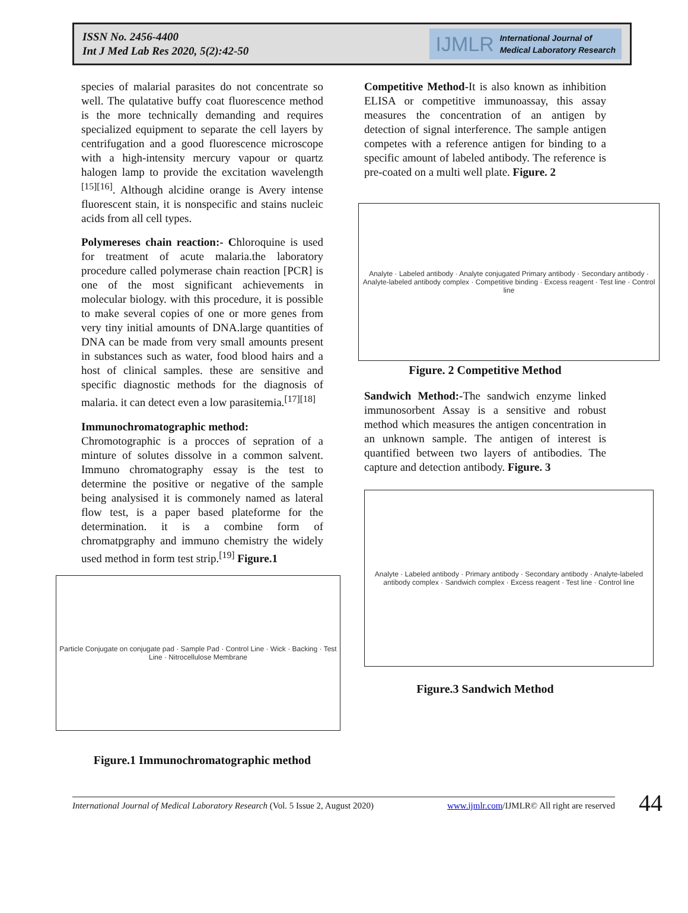ISSN No. 2456-4400
Int J Med Lab Res 2020, 5(2):42-50
IJMLR International Journal of
Medical Laboratory Research
species of malarial parasites do not concentrate so well. The qulatative buffy coat fluorescence method is the more technically demanding and requires specialized equipment to separate the cell layers by centrifugation and a good fluorescence microscope with a high-intensity mercury vapour or quartz halogen lamp to provide the excitation wavelength <sup>[15][16]</sup>. Although alcidine orange is Avery intense fluorescent stain, it is nonspecific and stains nucleic acids from all cell types.
Polymereses chain reaction:- Chloroquine is used for treatment of acute malaria.the laboratory procedure called polymerase chain reaction [PCR] is one of the most significant achievements in molecular biology. with this procedure, it is possible to make several copies of one or more genes from very tiny initial amounts of DNA.large quantities of DNA can be made from very small amounts present in substances such as water, food blood hairs and a host of clinical samples. these are sensitive and specific diagnostic methods for the diagnosis of malaria. it can detect even a low parasitemia.<sup>[17][18]</sup>
Immunochromatographic method:
Chromotographic is a procces of sepration of a minture of solutes dissolve in a common salvent. Immuno chromatography essay is the test to determine the positive or negative of the sample being analysised it is commonely named as lateral flow test, is a paper based plateforme for the determination. it is a combine form of chromatpgraphy and immuno chemistry the widely used method in form test strip.<sup>[19]</sup> Figure.1
Particle Conjugate on conjugate pad · Sample Pad · Control Line · Wick · Backing · Test Line · Nitrocellulose Membrane
Figure.1 Immunochromatographic method
Competitive Method-It is also known as inhibition ELISA or competitive immunoassay, this assay measures the concentration of an antigen by detection of signal interference. The sample antigen competes with a reference antigen for binding to a specific amount of labeled antibody. The reference is pre-coated on a multi well plate. Figure. 2
Analyte · Labeled antibody · Analyte conjugated Primary antibody · Secondary antibody · Analyte-labeled antibody complex · Competitive binding · Excess reagent · Test line · Control line
Figure. 2 Competitive Method
Sandwich Method:-The sandwich enzyme linked immunosorbent Assay is a sensitive and robust method which measures the antigen concentration in an unknown sample. The antigen of interest is quantified between two layers of antibodies. The capture and detection antibody. Figure. 3
Analyte · Labeled antibody · Primary antibody · Secondary antibody · Analyte-labeled antibody complex · Sandwich complex · Excess reagent · Test line · Control line
Figure.3 Sandwich Method
International Journal of Medical Laboratory Research (Vol. 5 Issue 2, August 2020) www.ijmlr.com/IJMLR© All right are reserved 44